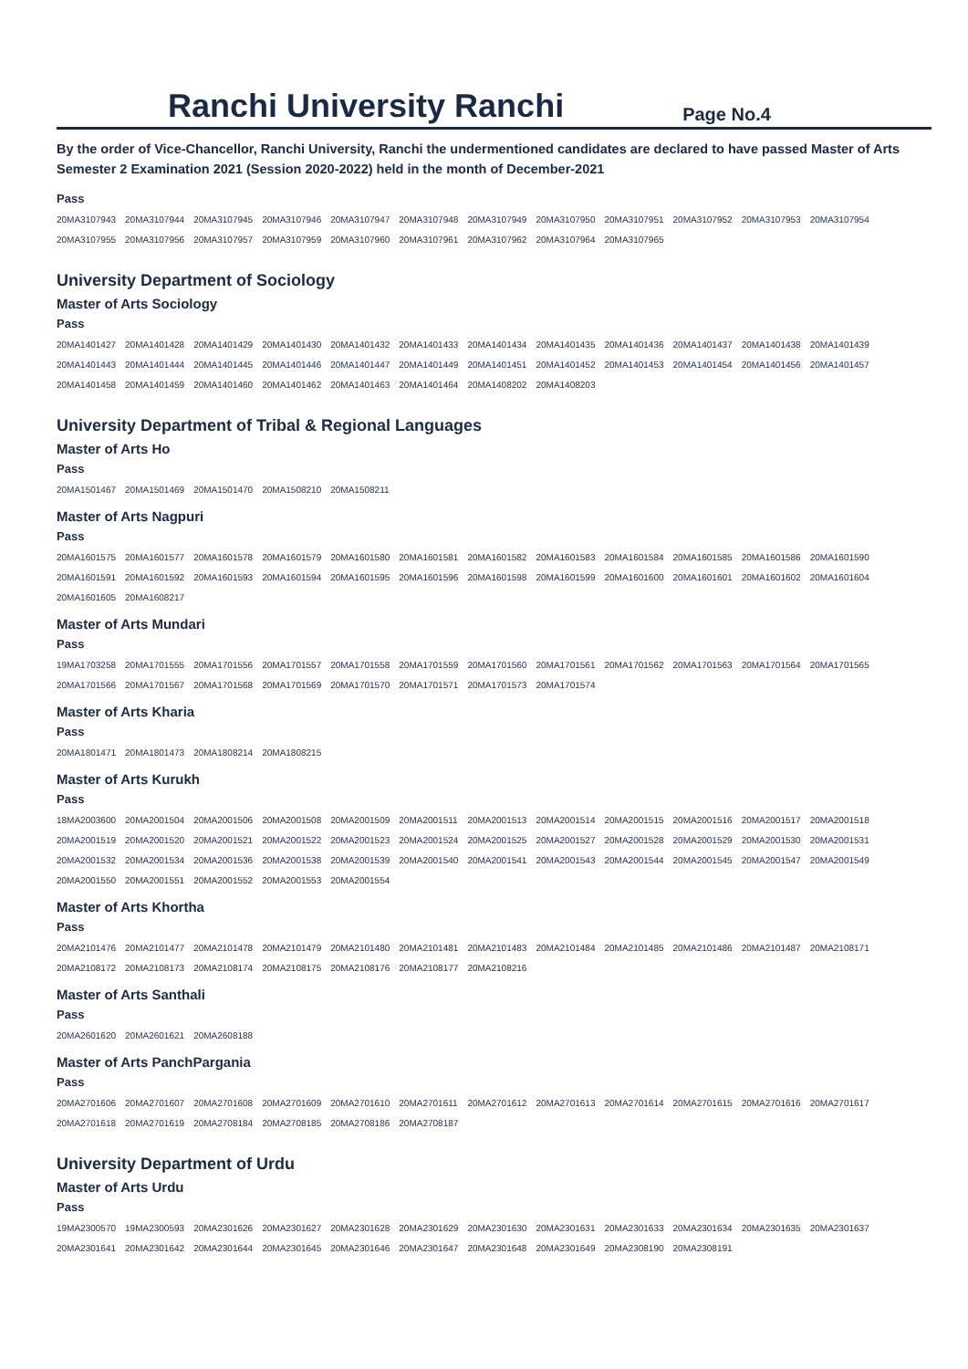Ranchi University Ranchi
Page No.4
By the order of Vice-Chancellor, Ranchi University, Ranchi the undermentioned candidates are declared to have passed Master of Arts Semester 2 Examination 2021 (Session 2020-2022) held in the month of December-2021
Pass
| 20MA3107943 | 20MA3107944 | 20MA3107945 | 20MA3107946 | 20MA3107947 | 20MA3107948 | 20MA3107949 | 20MA3107950 | 20MA3107951 | 20MA3107952 | 20MA3107953 | 20MA3107954 |
| 20MA3107955 | 20MA3107956 | 20MA3107957 | 20MA3107959 | 20MA3107960 | 20MA3107961 | 20MA3107962 | 20MA3107964 | 20MA3107965 | | | |
University Department of Sociology
Master of Arts Sociology
Pass
| 20MA1401427 | 20MA1401428 | 20MA1401429 | 20MA1401430 | 20MA1401432 | 20MA1401433 | 20MA1401434 | 20MA1401435 | 20MA1401436 | 20MA1401437 | 20MA1401438 | 20MA1401439 |
| 20MA1401443 | 20MA1401444 | 20MA1401445 | 20MA1401446 | 20MA1401447 | 20MA1401449 | 20MA1401451 | 20MA1401452 | 20MA1401453 | 20MA1401454 | 20MA1401456 | 20MA1401457 |
| 20MA1401458 | 20MA1401459 | 20MA1401460 | 20MA1401462 | 20MA1401463 | 20MA1401464 | 20MA1408202 | 20MA1408203 | | | | |
University Department of Tribal & Regional Languages
Master of Arts Ho
Pass
| 20MA1501467 | 20MA1501469 | 20MA1501470 | 20MA1508210 | 20MA1508211 |
Master of Arts Nagpuri
Pass
| 20MA1601575 | 20MA1601577 | 20MA1601578 | 20MA1601579 | 20MA1601580 | 20MA1601581 | 20MA1601582 | 20MA1601583 | 20MA1601584 | 20MA1601585 | 20MA1601586 | 20MA1601590 |
| 20MA1601591 | 20MA1601592 | 20MA1601593 | 20MA1601594 | 20MA1601595 | 20MA1601596 | 20MA1601598 | 20MA1601599 | 20MA1601600 | 20MA1601601 | 20MA1601602 | 20MA1601604 |
| 20MA1601605 | 20MA1608217 | | | | | | | | | | |
Master of Arts Mundari
Pass
| 19MA1703258 | 20MA1701555 | 20MA1701556 | 20MA1701557 | 20MA1701558 | 20MA1701559 | 20MA1701560 | 20MA1701561 | 20MA1701562 | 20MA1701563 | 20MA1701564 | 20MA1701565 |
| 20MA1701566 | 20MA1701567 | 20MA1701568 | 20MA1701569 | 20MA1701570 | 20MA1701571 | 20MA1701573 | 20MA1701574 | | | | |
Master of Arts Kharia
Pass
| 20MA1801471 | 20MA1801473 | 20MA1808214 | 20MA1808215 |
Master of Arts Kurukh
Pass
| 18MA2003600 | 20MA2001504 | 20MA2001506 | 20MA2001508 | 20MA2001509 | 20MA2001511 | 20MA2001513 | 20MA2001514 | 20MA2001515 | 20MA2001516 | 20MA2001517 | 20MA2001518 |
| 20MA2001519 | 20MA2001520 | 20MA2001521 | 20MA2001522 | 20MA2001523 | 20MA2001524 | 20MA2001525 | 20MA2001527 | 20MA2001528 | 20MA2001529 | 20MA2001530 | 20MA2001531 |
| 20MA2001532 | 20MA2001534 | 20MA2001536 | 20MA2001538 | 20MA2001539 | 20MA2001540 | 20MA2001541 | 20MA2001543 | 20MA2001544 | 20MA2001545 | 20MA2001547 | 20MA2001549 |
| 20MA2001550 | 20MA2001551 | 20MA2001552 | 20MA2001553 | 20MA2001554 | | | | | | | |
Master of Arts Khortha
Pass
| 20MA2101476 | 20MA2101477 | 20MA2101478 | 20MA2101479 | 20MA2101480 | 20MA2101481 | 20MA2101483 | 20MA2101484 | 20MA2101485 | 20MA2101486 | 20MA2101487 | 20MA2108171 |
| 20MA2108172 | 20MA2108173 | 20MA2108174 | 20MA2108175 | 20MA2108176 | 20MA2108177 | 20MA2108216 | | | | | |
Master of Arts Santhali
Pass
| 20MA2601620 | 20MA2601621 | 20MA2608188 |
Master of Arts PanchPargania
Pass
| 20MA2701606 | 20MA2701607 | 20MA2701608 | 20MA2701609 | 20MA2701610 | 20MA2701611 | 20MA2701612 | 20MA2701613 | 20MA2701614 | 20MA2701615 | 20MA2701616 | 20MA2701617 |
| 20MA2701618 | 20MA2701619 | 20MA2708184 | 20MA2708185 | 20MA2708186 | 20MA2708187 | | | | | | |
University Department of Urdu
Master of Arts Urdu
Pass
| 19MA2300570 | 19MA2300593 | 20MA2301626 | 20MA2301627 | 20MA2301628 | 20MA2301629 | 20MA2301630 | 20MA2301631 | 20MA2301633 | 20MA2301634 | 20MA2301635 | 20MA2301637 |
| 20MA2301641 | 20MA2301642 | 20MA2301644 | 20MA2301645 | 20MA2301646 | 20MA2301647 | 20MA2301648 | 20MA2301649 | 20MA2308190 | 20MA2308191 | | |